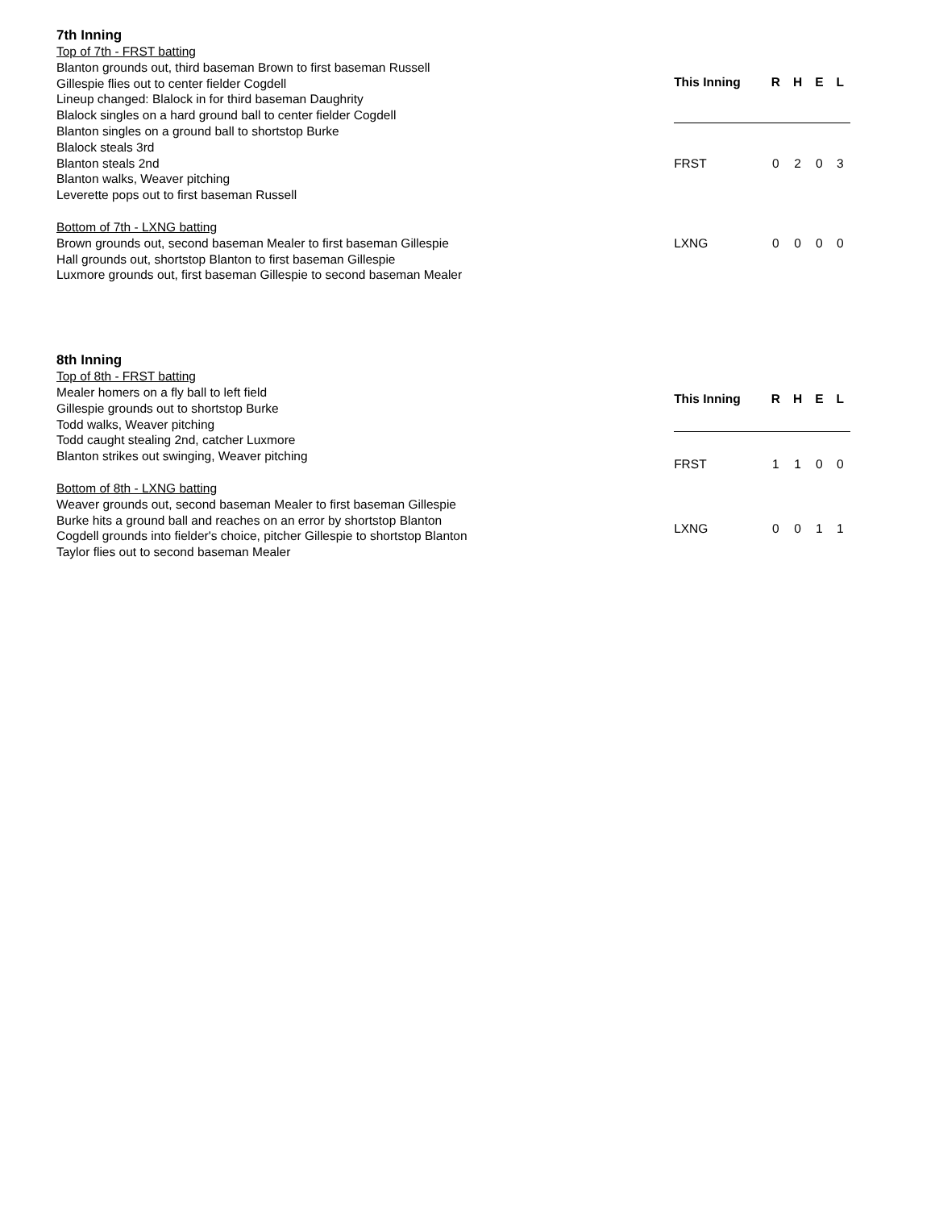7th Inning
Top of 7th - FRST batting
Blanton grounds out, third baseman Brown to first baseman Russell
Gillespie flies out to center fielder Cogdell
Lineup changed: Blalock in for third baseman Daughrity
Blalock singles on a hard ground ball to center fielder Cogdell
Blanton singles on a ground ball to shortstop Burke
Blalock steals 3rd
Blanton steals 2nd
Blanton walks, Weaver pitching
Leverette pops out to first baseman Russell
Bottom of 7th - LXNG batting
Brown grounds out, second baseman Mealer to first baseman Gillespie
Hall grounds out, shortstop Blanton to first baseman Gillespie
Luxmore grounds out, first baseman Gillespie to second baseman Mealer
| This Inning | R | H | E | L |
| --- | --- | --- | --- | --- |
| FRST | 0 | 2 | 0 | 3 |
| LXNG | 0 | 0 | 0 | 0 |
8th Inning
Top of 8th - FRST batting
Mealer homers on a fly ball to left field
Gillespie grounds out to shortstop Burke
Todd walks, Weaver pitching
Todd caught stealing 2nd, catcher Luxmore
Blanton strikes out swinging, Weaver pitching
Bottom of 8th - LXNG batting
Weaver grounds out, second baseman Mealer to first baseman Gillespie
Burke hits a ground ball and reaches on an error by shortstop Blanton
Cogdell grounds into fielder's choice, pitcher Gillespie to shortstop Blanton
Taylor flies out to second baseman Mealer
| This Inning | R | H | E | L |
| --- | --- | --- | --- | --- |
| FRST | 1 | 1 | 0 | 0 |
| LXNG | 0 | 0 | 1 | 1 |